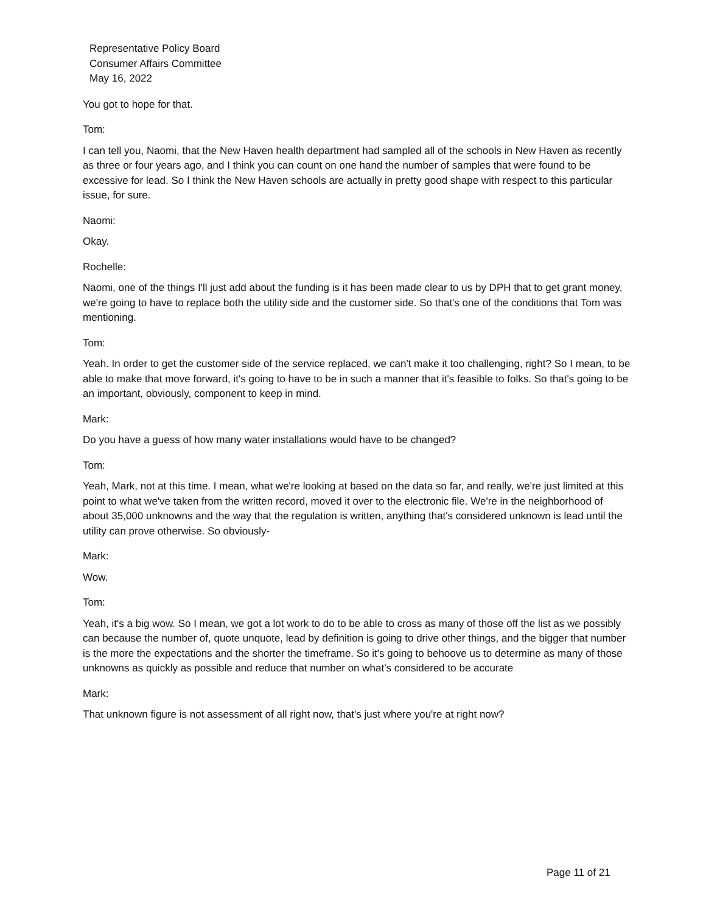Representative Policy Board
Consumer Affairs Committee
May 16, 2022
You got to hope for that.
Tom:
I can tell you, Naomi, that the New Haven health department had sampled all of the schools in New Haven as recently as three or four years ago, and I think you can count on one hand the number of samples that were found to be excessive for lead. So I think the New Haven schools are actually in pretty good shape with respect to this particular issue, for sure.
Naomi:
Okay.
Rochelle:
Naomi, one of the things I'll just add about the funding is it has been made clear to us by DPH that to get grant money, we're going to have to replace both the utility side and the customer side. So that's one of the conditions that Tom was mentioning.
Tom:
Yeah. In order to get the customer side of the service replaced, we can't make it too challenging, right? So I mean, to be able to make that move forward, it's going to have to be in such a manner that it's feasible to folks. So that's going to be an important, obviously, component to keep in mind.
Mark:
Do you have a guess of how many water installations would have to be changed?
Tom:
Yeah, Mark, not at this time. I mean, what we're looking at based on the data so far, and really, we're just limited at this point to what we've taken from the written record, moved it over to the electronic file. We're in the neighborhood of about 35,000 unknowns and the way that the regulation is written, anything that's considered unknown is lead until the utility can prove otherwise. So obviously-
Mark:
Wow.
Tom:
Yeah, it's a big wow. So I mean, we got a lot work to do to be able to cross as many of those off the list as we possibly can because the number of, quote unquote, lead by definition is going to drive other things, and the bigger that number is the more the expectations and the shorter the timeframe. So it's going to behoove us to determine as many of those unknowns as quickly as possible and reduce that number on what's considered to be accurate
Mark:
That unknown figure is not assessment of all right now, that's just where you're at right now?
Page 11 of 21